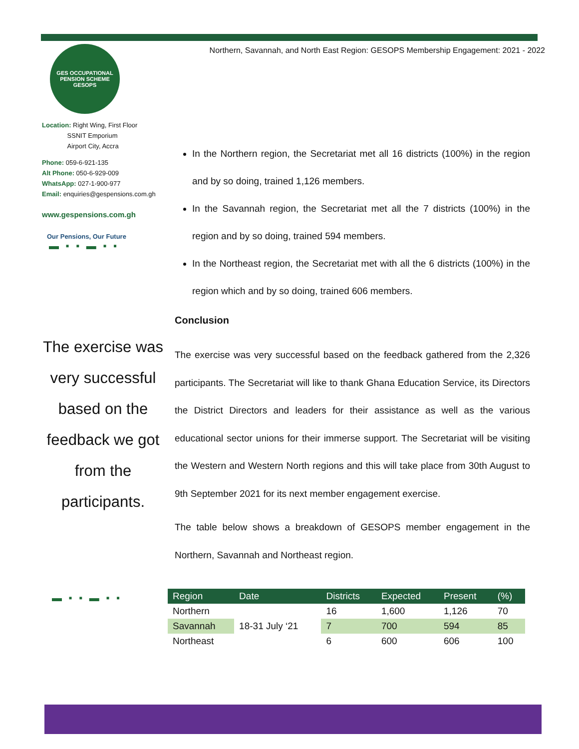GES OCCUPATIONAL PENSION SCHEME
GESOPS
Location: Right Wing, First Floor
SSNIT Emporium
Airport City, Accra
Phone: 059-6-921-135
Alt Phone: 050-6-929-009
WhatsApp: 027-1-900-977
Email: enquiries@gespensions.com.gh
www.gespensions.com.gh
Our Pensions, Our Future
▬ ▪ ▪ ▬ ▪ ▪
The exercise was very successful based on the feedback we got from the participants.
▬ ▪ ▪ ▬ ▪ ▪
Northern, Savannah, and North East Region: GESOPS Membership Engagement: 2021 - 2022
In the Northern region, the Secretariat met all 16 districts (100%) in the region and by so doing, trained 1,126 members.
In the Savannah region, the Secretariat met all the 7 districts (100%) in the region and by so doing, trained 594 members.
In the Northeast region, the Secretariat met with all the 6 districts (100%) in the region which and by so doing, trained 606 members.
Conclusion
The exercise was very successful based on the feedback gathered from the 2,326 participants. The Secretariat will like to thank Ghana Education Service, its Directors the District Directors and leaders for their assistance as well as the various educational sector unions for their immerse support. The Secretariat will be visiting the Western and Western North regions and this will take place from 30th August to 9th September 2021 for its next member engagement exercise.
The table below shows a breakdown of GESOPS member engagement in the Northern, Savannah and Northeast region.
| Region | Date | Districts | Expected | Present | (%) |
| --- | --- | --- | --- | --- | --- |
| Northern | 18-31 July ‘21 | 16 | 1,600 | 1,126 | 70 |
| Savannah | | 7 | 700 | 594 | 85 |
| Northeast | | 6 | 600 | 606 | 100 |